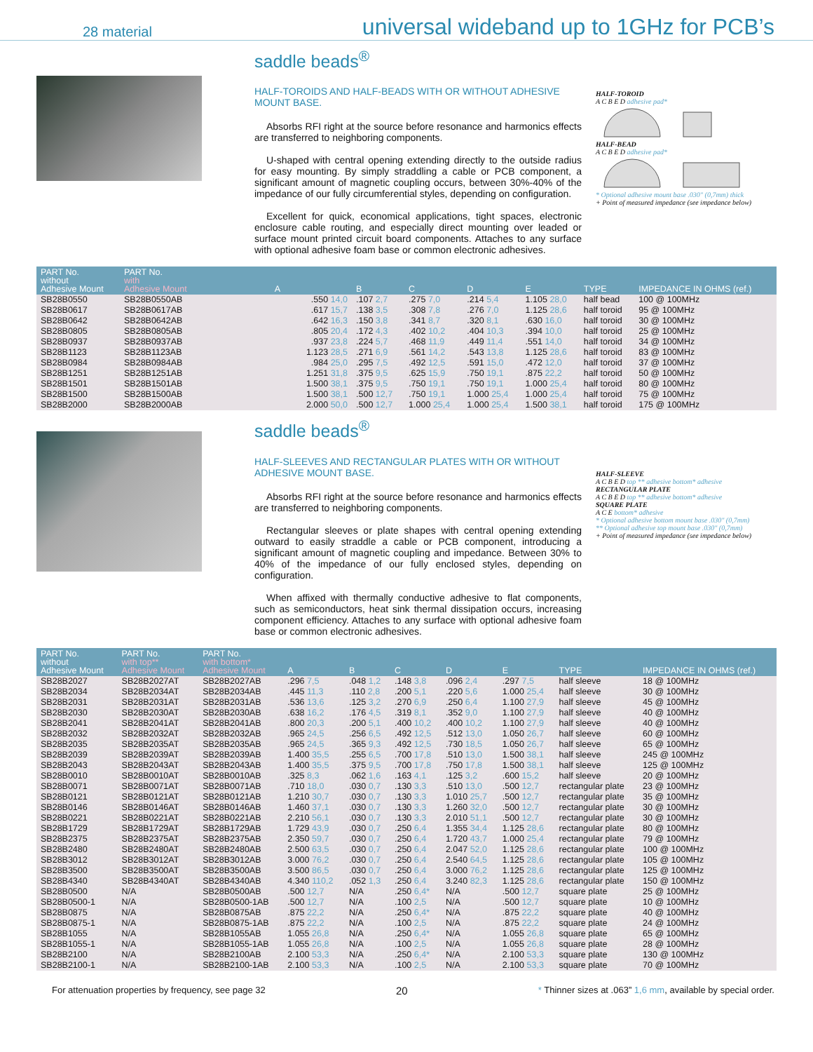28 material universal wideband up to 1GHz for PCB’s
saddle beads<sup>®</sup>
HALF-TOROIDS AND HALF-BEADS WITH OR WITHOUT ADHESIVE MOUNT BASE.
Absorbs RFI right at the source before resonance and harmonics effects are transferred to neighboring components.
U-shaped with central opening extending directly to the outside radius for easy mounting. By simply straddling a cable or PCB component, a significant amount of magnetic coupling occurs, between 30%-40% of the impedance of our fully circumferential styles, depending on configuration.
Excellent for quick, economical applications, tight spaces, electronic enclosure cable routing, and especially direct mounting over leaded or surface mount printed circuit board components. Attaches to any surface with optional adhesive foam base or common electronic adhesives.
HALF-TOROID
A C B E D adhesive pad*
HALF-BEAD
A C B E D adhesive pad*
* Optional adhesive mount base .030" (0,7mm) thick
+ Point of measured impedance (see impedance below)
| PART No. without Adhesive Mount | PART No. with Adhesive Mount | A | B | C | D | E | TYPE | IMPEDANCE IN OHMS (ref.) |
| --- | --- | --- | --- | --- | --- | --- | --- | --- |
| SB28B0550 | SB28B0550AB | .550 14,0 | .107 2,7 | .275 7,0 | .214 5,4 | 1.105 28,0 | half bead | 100 @ 100MHz |
| SB28B0617 | SB28B0617AB | .617 15,7 | .138 3,5 | .308 7,8 | .276 7,0 | 1.125 28,6 | half toroid | 95 @ 100MHz |
| SB28B0642 | SB28B0642AB | .642 16,3 | .150 3,8 | .341 8,7 | .320 8,1 | .630 16,0 | half toroid | 30 @ 100MHz |
| SB28B0805 | SB28B0805AB | .805 20,4 | .172 4,3 | .402 10,2 | .404 10,3 | .394 10,0 | half toroid | 25 @ 100MHz |
| SB28B0937 | SB28B0937AB | .937 23,8 | .224 5,7 | .468 11,9 | .449 11,4 | .551 14,0 | half toroid | 34 @ 100MHz |
| SB28B1123 | SB28B1123AB | 1.123 28,5 | .271 6,9 | .561 14,2 | .543 13,8 | 1.125 28,6 | half toroid | 83 @ 100MHz |
| SB28B0984 | SB28B0984AB | .984 25,0 | .295 7,5 | .492 12,5 | .591 15,0 | .472 12,0 | half toroid | 37 @ 100MHz |
| SB28B1251 | SB28B1251AB | 1.251 31,8 | .375 9,5 | .625 15,9 | .750 19,1 | .875 22,2 | half toroid | 50 @ 100MHz |
| SB28B1501 | SB28B1501AB | 1.500 38,1 | .375 9,5 | .750 19,1 | .750 19,1 | 1.000 25,4 | half toroid | 80 @ 100MHz |
| SB28B1500 | SB28B1500AB | 1.500 38,1 | .500 12,7 | .750 19,1 | 1.000 25,4 | 1.000 25,4 | half toroid | 75 @ 100MHz |
| SB28B2000 | SB28B2000AB | 2.000 50,0 | .500 12,7 | 1.000 25,4 | 1.000 25,4 | 1.500 38,1 | half toroid | 175 @ 100MHz |
saddle beads<sup>®</sup>
HALF-SLEEVES AND RECTANGULAR PLATES WITH OR WITHOUT ADHESIVE MOUNT BASE.
Absorbs RFI right at the source before resonance and harmonics effects are transferred to neighboring components.
Rectangular sleeves or plate shapes with central opening extending outward to easily straddle a cable or PCB component, introducing a significant amount of magnetic coupling and impedance. Between 30% to 40% of the impedance of our fully enclosed styles, depending on configuration.
When affixed with thermally conductive adhesive to flat components, such as semiconductors, heat sink thermal dissipation occurs, increasing component efficiency. Attaches to any surface with optional adhesive foam base or common electronic adhesives.
HALF-SLEEVE
A C B E D top ** adhesive bottom* adhesive
RECTANGULAR PLATE
A C B E D top ** adhesive bottom* adhesive
SQUARE PLATE
A C E bottom* adhesive
* Optional adhesive bottom mount base .030" (0,7mm)
** Optional adhesive top mount base .030" (0,7mm)
+ Point of measured impedance (see impedance below)
| PART No. without Adhesive Mount | PART No. with top** Adhesive Mount | PART No. with bottom* Adhesive Mount | A | B | C | D | E | TYPE | IMPEDANCE IN OHMS (ref.) |
| --- | --- | --- | --- | --- | --- | --- | --- | --- | --- |
| SB28B2027 | SB28B2027AT | SB28B2027AB | .296 7,5 | .048 1,2 | .148 3,8 | .096 2,4 | .297 7,5 | half sleeve | 18 @ 100MHz |
| SB28B2034 | SB28B2034AT | SB28B2034AB | .445 11,3 | .110 2,8 | .200 5,1 | .220 5,6 | 1.000 25,4 | half sleeve | 30 @ 100MHz |
| SB28B2031 | SB28B2031AT | SB28B2031AB | .536 13,6 | .125 3,2 | .270 6,9 | .250 6,4 | 1.100 27,9 | half sleeve | 45 @ 100MHz |
| SB28B2030 | SB28B2030AT | SB28B2030AB | .638 16,2 | .176 4,5 | .319 8,1 | .352 9,0 | 1.100 27,9 | half sleeve | 40 @ 100MHz |
| SB28B2041 | SB28B2041AT | SB28B2041AB | .800 20,3 | .200 5,1 | .400 10,2 | .400 10,2 | 1.100 27,9 | half sleeve | 40 @ 100MHz |
| SB28B2032 | SB28B2032AT | SB28B2032AB | .965 24,5 | .256 6,5 | .492 12,5 | .512 13,0 | 1.050 26,7 | half sleeve | 60 @ 100MHz |
| SB28B2035 | SB28B2035AT | SB28B2035AB | .965 24,5 | .365 9,3 | .492 12,5 | .730 18,5 | 1.050 26,7 | half sleeve | 65 @ 100MHz |
| SB28B2039 | SB28B2039AT | SB28B2039AB | 1.400 35,5 | .255 6,5 | .700 17,8 | .510 13,0 | 1.500 38,1 | half sleeve | 245 @ 100MHz |
| SB28B2043 | SB28B2043AT | SB28B2043AB | 1.400 35,5 | .375 9,5 | .700 17,8 | .750 17,8 | 1.500 38,1 | half sleeve | 125 @ 100MHz |
| SB28B0010 | SB28B0010AT | SB28B0010AB | .325 8,3 | .062 1,6 | .163 4,1 | .125 3,2 | .600 15,2 | half sleeve | 20 @ 100MHz |
| SB28B0071 | SB28B0071AT | SB28B0071AB | .710 18,0 | .030 0,7 | .130 3,3 | .510 13,0 | .500 12,7 | rectangular plate | 23 @ 100MHz |
| SB28B0121 | SB28B0121AT | SB28B0121AB | 1.210 30,7 | .030 0,7 | .130 3,3 | 1.010 25,7 | .500 12,7 | rectangular plate | 35 @ 100MHz |
| SB28B0146 | SB28B0146AT | SB28B0146AB | 1.460 37,1 | .030 0,7 | .130 3,3 | 1.260 32,0 | .500 12,7 | rectangular plate | 30 @ 100MHz |
| SB28B0221 | SB28B0221AT | SB28B0221AB | 2.210 56,1 | .030 0,7 | .130 3,3 | 2.010 51,1 | .500 12,7 | rectangular plate | 30 @ 100MHz |
| SB28B1729 | SB28B1729AT | SB28B1729AB | 1.729 43,9 | .030 0,7 | .250 6,4 | 1.355 34,4 | 1.125 28,6 | rectangular plate | 80 @ 100MHz |
| SB28B2375 | SB28B2375AT | SB28B2375AB | 2.350 59,7 | .030 0,7 | .250 6,4 | 1.720 43,7 | 1.000 25,4 | rectangular plate | 79 @ 100MHz |
| SB28B2480 | SB28B2480AT | SB28B2480AB | 2.500 63,5 | .030 0,7 | .250 6,4 | 2.047 52,0 | 1.125 28,6 | rectangular plate | 100 @ 100MHz |
| SB28B3012 | SB28B3012AT | SB28B3012AB | 3.000 76,2 | .030 0,7 | .250 6,4 | 2.540 64,5 | 1.125 28,6 | rectangular plate | 105 @ 100MHz |
| SB28B3500 | SB28B3500AT | SB28B3500AB | 3.500 86,5 | .030 0,7 | .250 6,4 | 3.000 76,2 | 1.125 28,6 | rectangular plate | 125 @ 100MHz |
| SB28B4340 | SB28B4340AT | SB28B4340AB | 4.340 110,2 | .052 1,3 | .250 6,4 | 3.240 82,3 | 1.125 28,6 | rectangular plate | 150 @ 100MHz |
| SB28B0500 | N/A | SB28B0500AB | .500 12,7 | N/A | .250 6,4* | N/A | .500 12,7 | square plate | 25 @ 100MHz |
| SB28B0500-1 | N/A | SB28B0500-1AB | .500 12,7 | N/A | .100 2,5 | N/A | .500 12,7 | square plate | 10 @ 100MHz |
| SB28B0875 | N/A | SB28B0875AB | .875 22,2 | N/A | .250 6,4* | N/A | .875 22,2 | square plate | 40 @ 100MHz |
| SB28B0875-1 | N/A | SB28B0875-1AB | .875 22,2 | N/A | .100 2,5 | N/A | .875 22,2 | square plate | 24 @ 100MHz |
| SB28B1055 | N/A | SB28B1055AB | 1.055 26,8 | N/A | .250 6,4* | N/A | 1.055 26,8 | square plate | 65 @ 100MHz |
| SB28B1055-1 | N/A | SB28B1055-1AB | 1.055 26,8 | N/A | .100 2,5 | N/A | 1.055 26,8 | square plate | 28 @ 100MHz |
| SB28B2100 | N/A | SB28B2100AB | 2.100 53,3 | N/A | .250 6,4* | N/A | 2.100 53,3 | square plate | 130 @ 100MHz |
| SB28B2100-1 | N/A | SB28B2100-1AB | 2.100 53,3 | N/A | .100 2,5 | N/A | 2.100 53,3 | square plate | 70 @ 100MHz |
For attenuation properties by frequency, see page 32 20 * Thinner sizes at .063” 1,6 mm, available by special order.